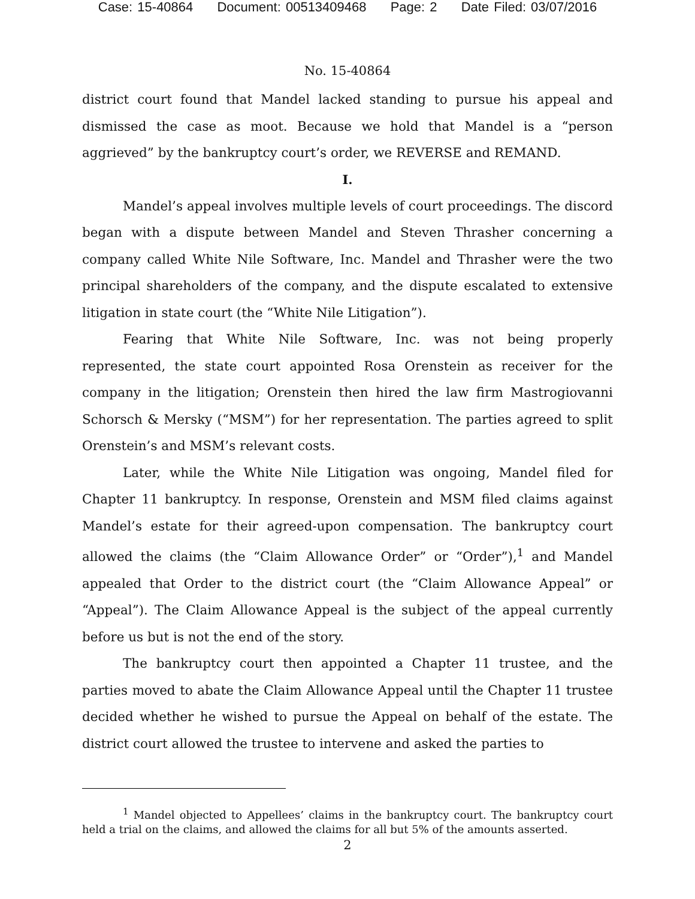Case: 15-40864 Document: 00513409468 Page: 2 Date Filed: 03/07/2016
No. 15-40864
district court found that Mandel lacked standing to pursue his appeal and dismissed the case as moot. Because we hold that Mandel is a “person aggrieved” by the bankruptcy court’s order, we REVERSE and REMAND.
I.
Mandel’s appeal involves multiple levels of court proceedings. The discord began with a dispute between Mandel and Steven Thrasher concerning a company called White Nile Software, Inc. Mandel and Thrasher were the two principal shareholders of the company, and the dispute escalated to extensive litigation in state court (the “White Nile Litigation”).
Fearing that White Nile Software, Inc. was not being properly represented, the state court appointed Rosa Orenstein as receiver for the company in the litigation; Orenstein then hired the law firm Mastrogiovanni Schorsch & Mersky (“MSM”) for her representation. The parties agreed to split Orenstein’s and MSM’s relevant costs.
Later, while the White Nile Litigation was ongoing, Mandel filed for Chapter 11 bankruptcy. In response, Orenstein and MSM filed claims against Mandel’s estate for their agreed-upon compensation. The bankruptcy court allowed the claims (the “Claim Allowance Order” or “Order”),<sup>1</sup> and Mandel appealed that Order to the district court (the “Claim Allowance Appeal” or “Appeal”). The Claim Allowance Appeal is the subject of the appeal currently before us but is not the end of the story.
The bankruptcy court then appointed a Chapter 11 trustee, and the parties moved to abate the Claim Allowance Appeal until the Chapter 11 trustee decided whether he wished to pursue the Appeal on behalf of the estate. The district court allowed the trustee to intervene and asked the parties to
<sup>1</sup> Mandel objected to Appellees’ claims in the bankruptcy court. The bankruptcy court held a trial on the claims, and allowed the claims for all but 5% of the amounts asserted.
2